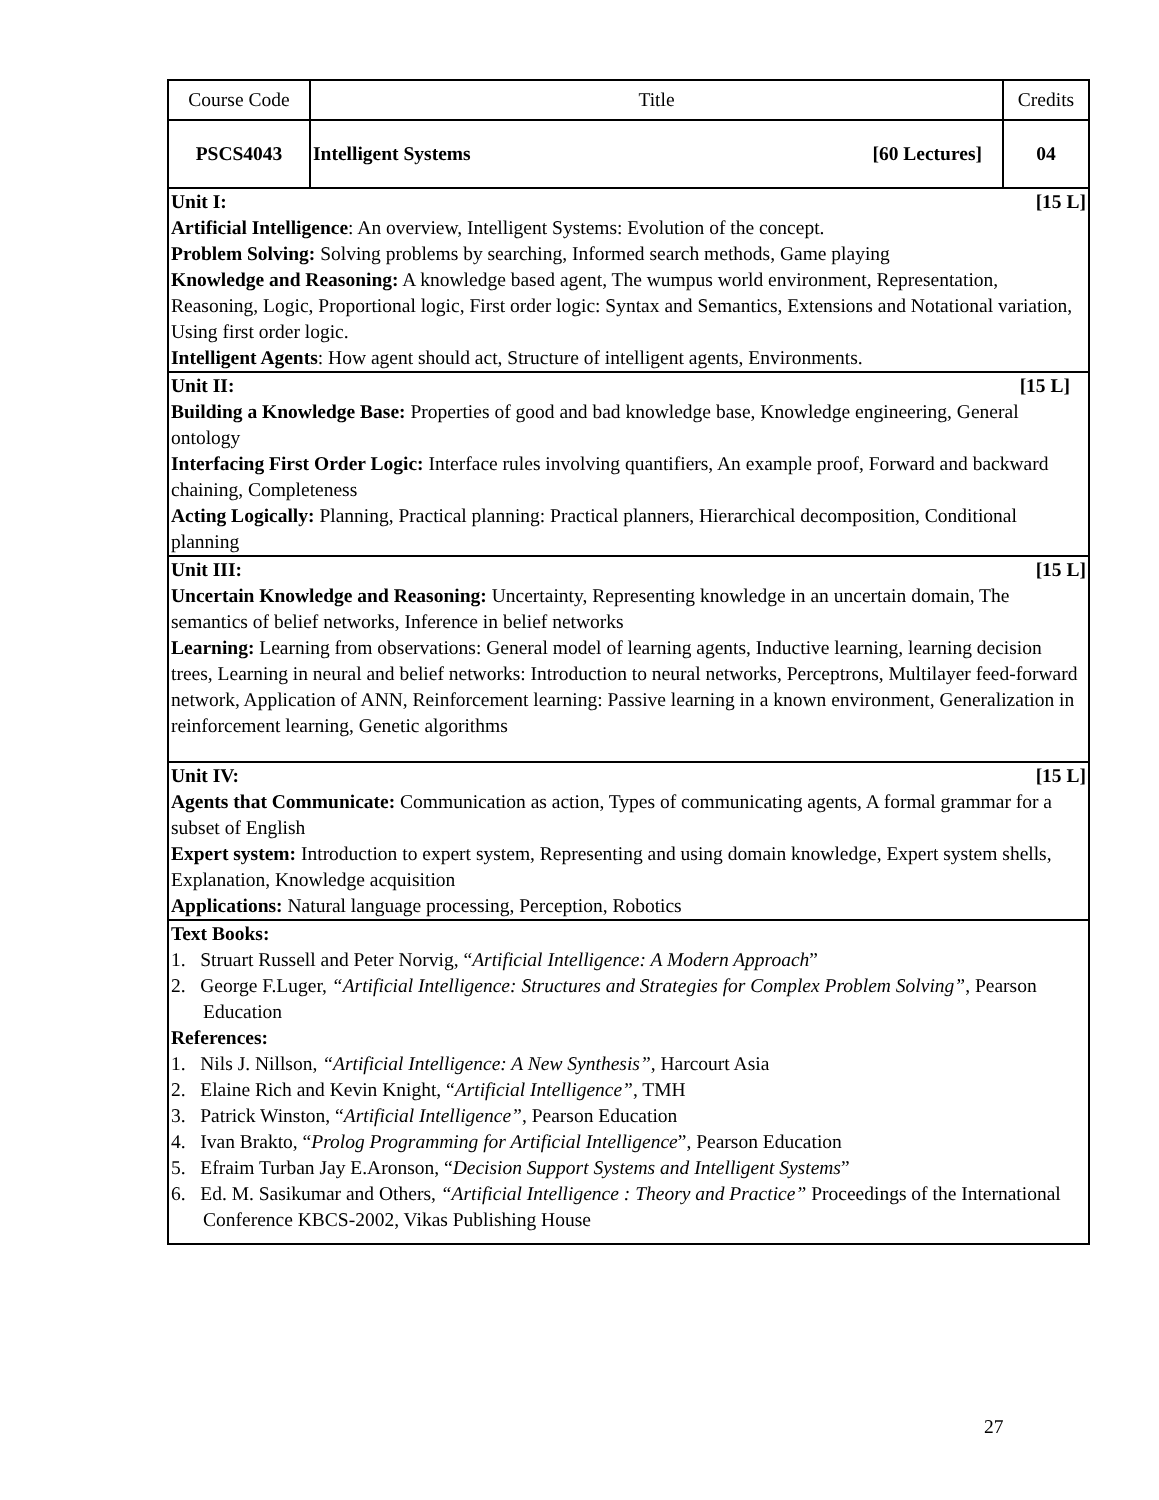| Course Code | Title | Credits |
| PSCS4043 | Intelligent Systems [60 Lectures] | 04 |
| Unit I: [15 L] Artificial Intelligence : An overview, Intelligent Systems: Evolution of the concept. Problem Solving: Solving problems by searching, Informed search methods, Game playing Knowledge and Reasoning: A knowledge based agent, The wumpus world environment, Representation, Reasoning, Logic, Proportional logic, First order logic: Syntax and Semantics, Extensions and Notational variation, Using first order logic. Intelligent Agents : How agent should act, Structure of intelligent agents, Environments. | | |
| Unit II: [15 L] Building a Knowledge Base: Properties of good and bad knowledge base, Knowledge engineering, General ontology Interfacing First Order Logic: Interface rules involving quantifiers, An example proof, Forward and backward chaining, Completeness Acting Logically: Planning, Practical planning: Practical planners, Hierarchical decomposition, Conditional planning | | |
| Unit III: [15 L] Uncertain Knowledge and Reasoning: Uncertainty, Representing knowledge in an uncertain domain, The semantics of belief networks, Inference in belief networks Learning: Learning from observations: General model of learning agents, Inductive learning, learning decision trees, Learning in neural and belief networks: Introduction to neural networks, Perceptrons, Multilayer feed-forward network, Application of ANN, Reinforcement learning: Passive learning in a known environment, Generalization in reinforcement learning, Genetic algorithms | | |
| Unit IV: [15 L] Agents that Communicate: Communication as action, Types of communicating agents, A formal grammar for a subset of English Expert system: Introduction to expert system, Representing and using domain knowledge, Expert system shells, Explanation, Knowledge acquisition Applications: Natural language processing, Perception, Robotics | | |
| Text Books: 1. Struart Russell and Peter Norvig, “ Artificial Intelligence: A Modern Approach ” 2. George F.Luger, “Artificial Intelligence: Structures and Strategies for Complex Problem Solving” , Pearson Education References: 1. Nils J. Nillson, “Artificial Intelligence: A New Synthesis” , Harcourt Asia 2. Elaine Rich and Kevin Knight, “ Artificial Intelligence” , TMH 3. Patrick Winston, “ Artificial Intelligence” , Pearson Education 4. Ivan Brakto, “ Prolog Programming for Artificial Intelligence ”, Pearson Education 5. Efraim Turban Jay E.Aronson, “ Decision Support Systems and Intelligent Systems ” 6. Ed. M. Sasikumar and Others, “Artificial Intelligence : Theory and Practice” Proceedings of the International Conference KBCS-2002, Vikas Publishing House | | |
27